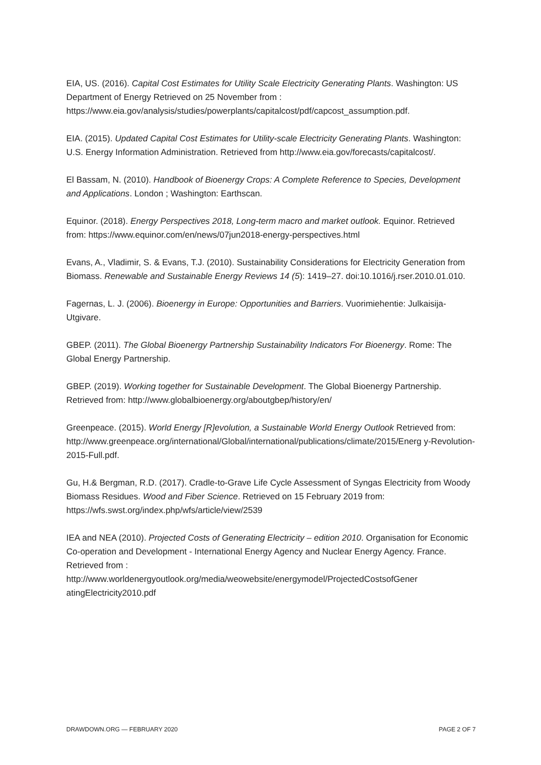EIA, US. (2016). Capital Cost Estimates for Utility Scale Electricity Generating Plants. Washington: US Department of Energy Retrieved on 25 November from : https://www.eia.gov/analysis/studies/powerplants/capitalcost/pdf/capcost_assumption.pdf.
EIA. (2015). Updated Capital Cost Estimates for Utility-scale Electricity Generating Plants. Washington: U.S. Energy Information Administration. Retrieved from http://www.eia.gov/forecasts/capitalcost/.
El Bassam, N. (2010). Handbook of Bioenergy Crops: A Complete Reference to Species, Development and Applications. London ; Washington: Earthscan.
Equinor. (2018). Energy Perspectives 2018, Long-term macro and market outlook. Equinor. Retrieved from: https://www.equinor.com/en/news/07jun2018-energy-perspectives.html
Evans, A., Vladimir, S. & Evans, T.J. (2010). Sustainability Considerations for Electricity Generation from Biomass. Renewable and Sustainable Energy Reviews 14 (5): 1419–27. doi:10.1016/j.rser.2010.01.010.
Fagernas, L. J. (2006). Bioenergy in Europe: Opportunities and Barriers. Vuorimiehentie: Julkaisija-Utgivare.
GBEP. (2011). The Global Bioenergy Partnership Sustainability Indicators For Bioenergy. Rome: The Global Energy Partnership.
GBEP. (2019). Working together for Sustainable Development. The Global Bioenergy Partnership. Retrieved from: http://www.globalbioenergy.org/aboutgbep/history/en/
Greenpeace. (2015). World Energy [R]evolution, a Sustainable World Energy Outlook Retrieved from:
http://www.greenpeace.org/international/Global/international/publications/climate/2015/Energ y-Revolution-2015-Full.pdf.
Gu, H.& Bergman, R.D. (2017). Cradle-to-Grave Life Cycle Assessment of Syngas Electricity from Woody Biomass Residues. Wood and Fiber Science. Retrieved on 15 February 2019 from: https://wfs.swst.org/index.php/wfs/article/view/2539
IEA and NEA (2010). Projected Costs of Generating Electricity – edition 2010. Organisation for Economic Co-operation and Development - International Energy Agency and Nuclear Energy Agency. France. Retrieved from :
http://www.worldenergyoutlook.org/media/weowebsite/energymodel/ProjectedCostsofGener atingElectricity2010.pdf
DRAWDOWN.ORG — FEBRUARY 2020 PAGE 2 OF 7